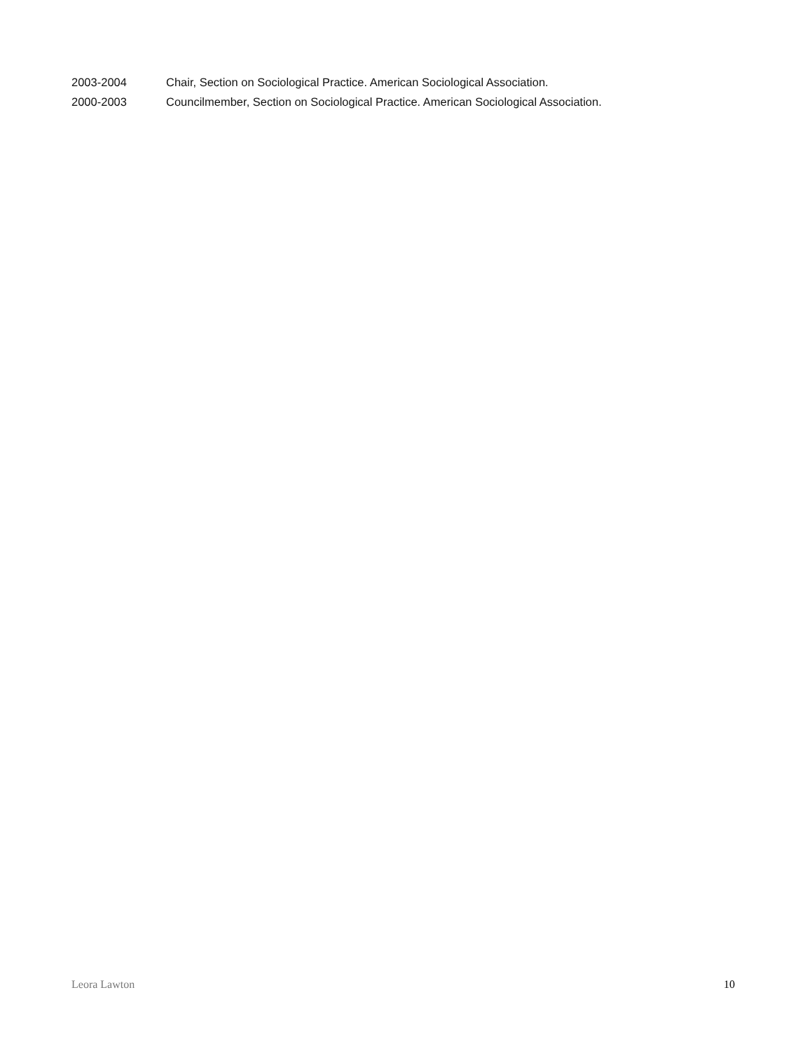2003-2004 Chair, Section on Sociological Practice. American Sociological Association.
2000-2003 Councilmember, Section on Sociological Practice. American Sociological Association.
Leora Lawton 10